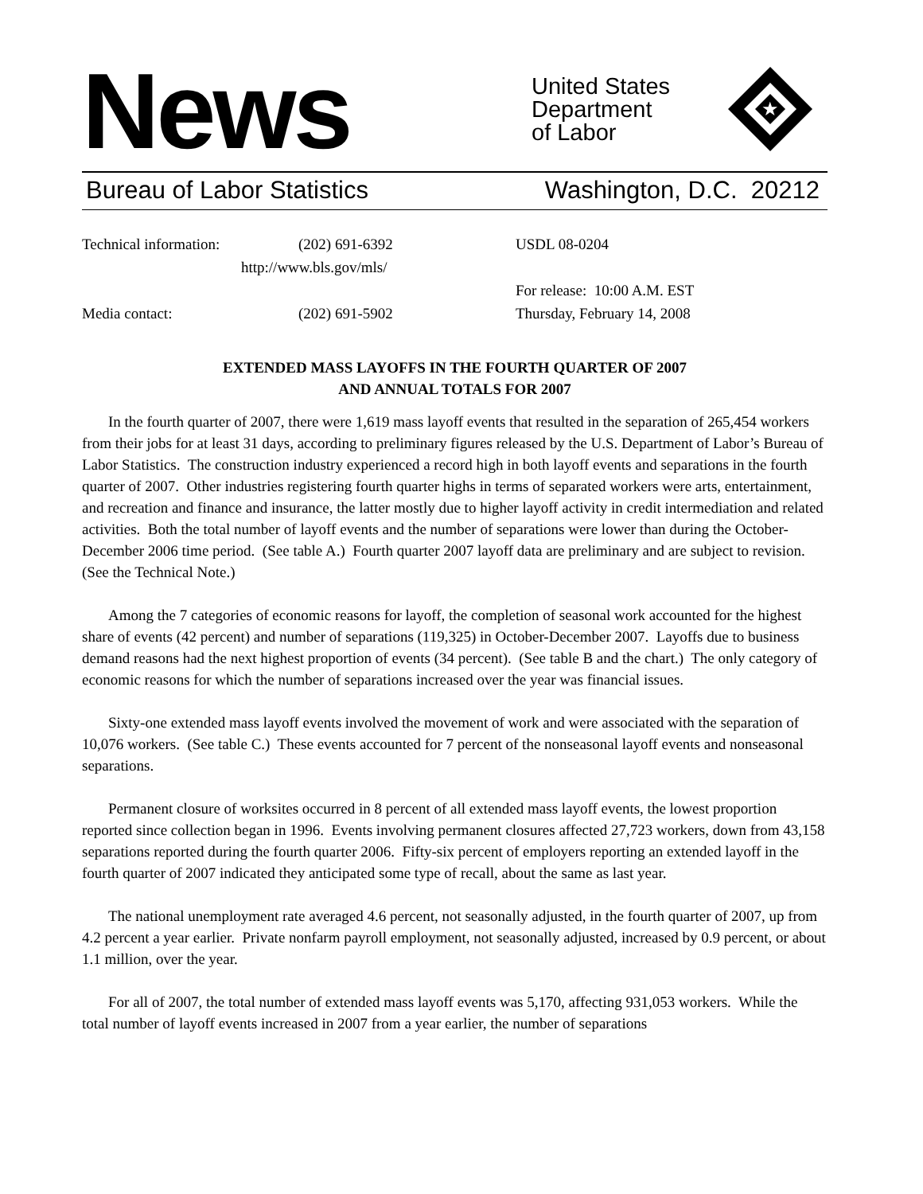News
United States
Department
of Labor
★
Bureau of Labor Statistics Washington, D.C. 20212
Technical information:
(202) 691-6392
http://www.bls.gov/mls/
USDL 08-0204
For release: 10:00 A.M. EST
Media contact:
(202) 691-5902
Thursday, February 14, 2008
EXTENDED MASS LAYOFFS IN THE FOURTH QUARTER OF 2007
AND ANNUAL TOTALS FOR 2007
In the fourth quarter of 2007, there were 1,619 mass layoff events that resulted in the separation of 265,454 workers from their jobs for at least 31 days, according to preliminary figures released by the U.S. Department of Labor’s Bureau of Labor Statistics. The construction industry experienced a record high in both layoff events and separations in the fourth quarter of 2007. Other industries registering fourth quarter highs in terms of separated workers were arts, entertainment, and recreation and finance and insurance, the latter mostly due to higher layoff activity in credit intermediation and related activities. Both the total number of layoff events and the number of separations were lower than during the October-December 2006 time period. (See table A.) Fourth quarter 2007 layoff data are preliminary and are subject to revision. (See the Technical Note.)
Among the 7 categories of economic reasons for layoff, the completion of seasonal work accounted for the highest share of events (42 percent) and number of separations (119,325) in October-December 2007. Layoffs due to business demand reasons had the next highest proportion of events (34 percent). (See table B and the chart.) The only category of economic reasons for which the number of separations increased over the year was financial issues.
Sixty-one extended mass layoff events involved the movement of work and were associated with the separation of 10,076 workers. (See table C.) These events accounted for 7 percent of the nonseasonal layoff events and nonseasonal separations.
Permanent closure of worksites occurred in 8 percent of all extended mass layoff events, the lowest proportion reported since collection began in 1996. Events involving permanent closures affected 27,723 workers, down from 43,158 separations reported during the fourth quarter 2006. Fifty-six percent of employers reporting an extended layoff in the fourth quarter of 2007 indicated they anticipated some type of recall, about the same as last year.
The national unemployment rate averaged 4.6 percent, not seasonally adjusted, in the fourth quarter of 2007, up from 4.2 percent a year earlier. Private nonfarm payroll employment, not seasonally adjusted, increased by 0.9 percent, or about 1.1 million, over the year.
For all of 2007, the total number of extended mass layoff events was 5,170, affecting 931,053 workers. While the total number of layoff events increased in 2007 from a year earlier, the number of separations